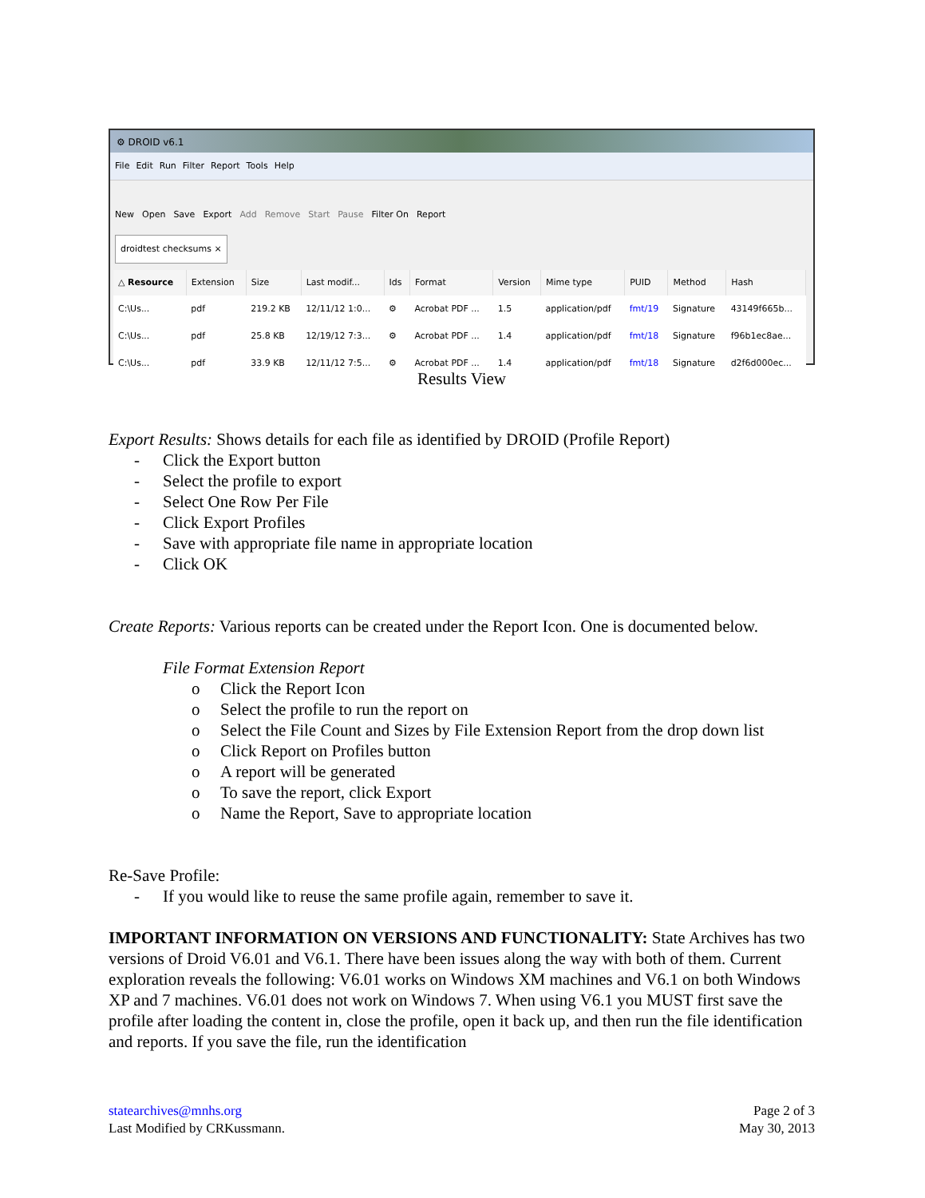⚙ DROID v6.1
File Edit Run Filter Report Tools Help
New Open Save Export Add Remove Start Pause Filter On Report
droidtest checksums ×
| △ Resource | Extension | Size | Last modif... | Ids | Format | Version | Mime type | PUID | Method | Hash |
| --- | --- | --- | --- | --- | --- | --- | --- | --- | --- | --- |
| C:\Us... | pdf | 219.2 KB | 12/11/12 1:0... | ⚙ | Acrobat PDF ... | 1.5 | application/pdf | fmt/19 | Signature | 43149f665b... |
| C:\Us... | pdf | 25.8 KB | 12/19/12 7:3... | ⚙ | Acrobat PDF ... | 1.4 | application/pdf | fmt/18 | Signature | f96b1ec8ae... |
| C:\Us... | pdf | 33.9 KB | 12/11/12 7:5... | ⚙ | Acrobat PDF ... | 1.4 | application/pdf | fmt/18 | Signature | d2f6d000ec... |
Results View
Export Results: Shows details for each file as identified by DROID (Profile Report)
- Click the Export button
- Select the profile to export
- Select One Row Per File
- Click Export Profiles
- Save with appropriate file name in appropriate location
- Click OK
Create Reports: Various reports can be created under the Report Icon. One is documented below.
File Format Extension Report
o Click the Report Icon
o Select the profile to run the report on
o Select the File Count and Sizes by File Extension Report from the drop down list
o Click Report on Profiles button
o A report will be generated
o To save the report, click Export
o Name the Report, Save to appropriate location
Re-Save Profile:
- If you would like to reuse the same profile again, remember to save it.
IMPORTANT INFORMATION ON VERSIONS AND FUNCTIONALITY: State Archives has two versions of Droid V6.01 and V6.1. There have been issues along the way with both of them. Current exploration reveals the following: V6.01 works on Windows XM machines and V6.1 on both Windows XP and 7 machines. V6.01 does not work on Windows 7. When using V6.1 you MUST first save the profile after loading the content in, close the profile, open it back up, and then run the file identification and reports. If you save the file, run the identification
statearchives@mnhs.org
Last Modified by CRKussmann.
Page 2 of 3
May 30, 2013